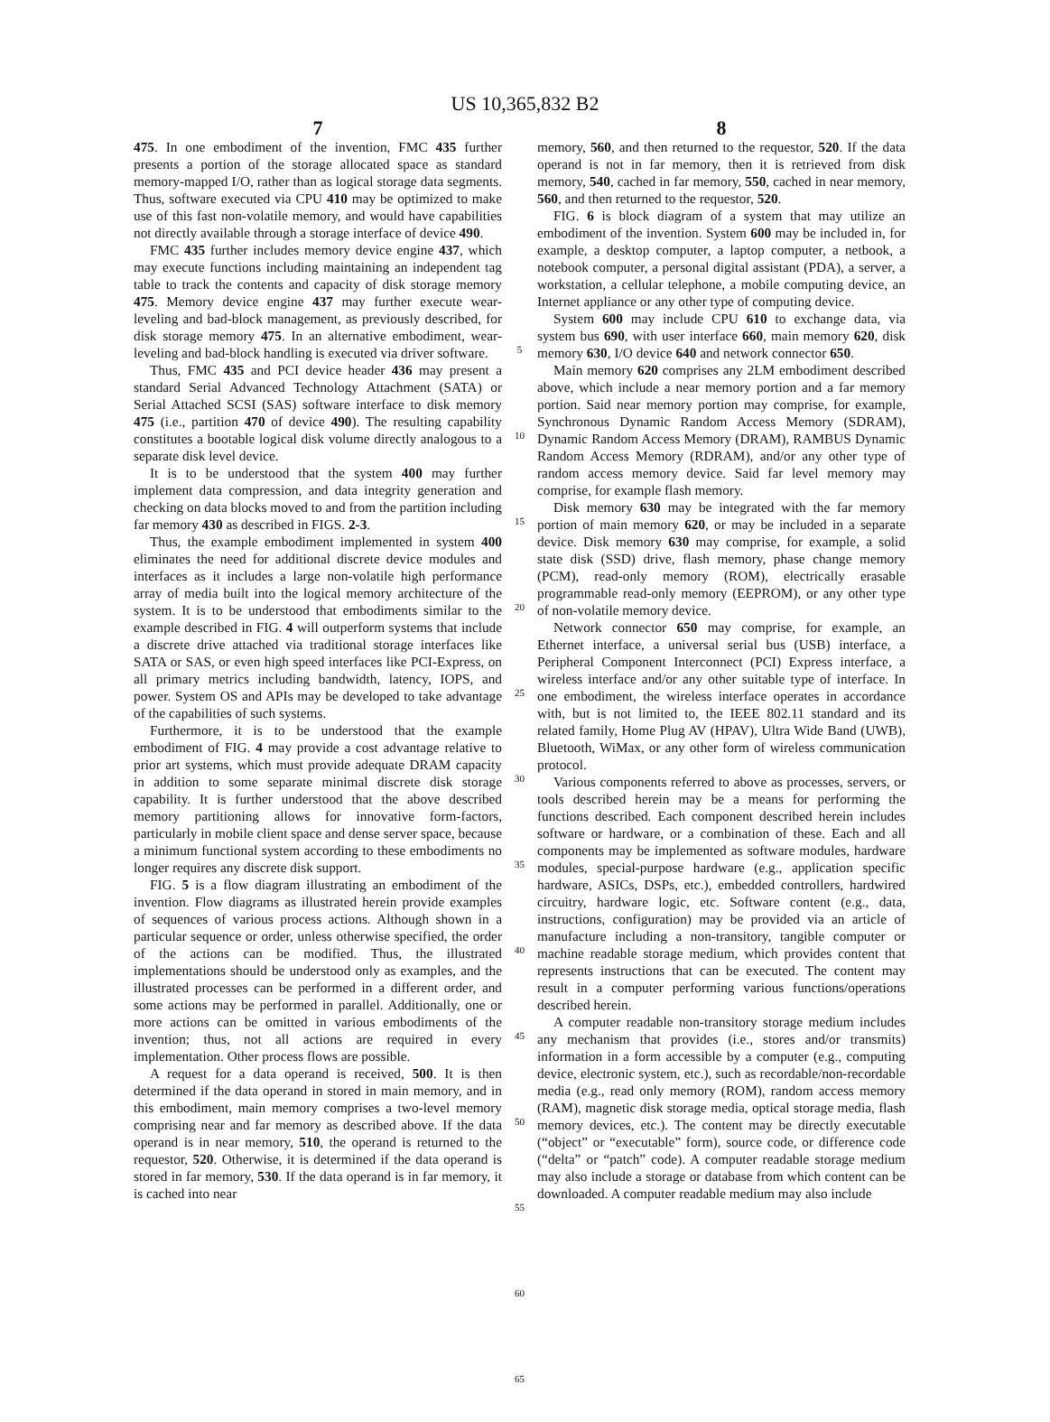US 10,365,832 B2
7
475. In one embodiment of the invention, FMC 435 further presents a portion of the storage allocated space as standard memory-mapped I/O, rather than as logical storage data segments. Thus, software executed via CPU 410 may be optimized to make use of this fast non-volatile memory, and would have capabilities not directly available through a storage interface of device 490.
FMC 435 further includes memory device engine 437, which may execute functions including maintaining an independent tag table to track the contents and capacity of disk storage memory 475. Memory device engine 437 may further execute wear-leveling and bad-block management, as previously described, for disk storage memory 475. In an alternative embodiment, wear-leveling and bad-block handling is executed via driver software.
Thus, FMC 435 and PCI device header 436 may present a standard Serial Advanced Technology Attachment (SATA) or Serial Attached SCSI (SAS) software interface to disk memory 475 (i.e., partition 470 of device 490). The resulting capability constitutes a bootable logical disk volume directly analogous to a separate disk level device.
It is to be understood that the system 400 may further implement data compression, and data integrity generation and checking on data blocks moved to and from the partition including far memory 430 as described in FIGS. 2-3.
Thus, the example embodiment implemented in system 400 eliminates the need for additional discrete device modules and interfaces as it includes a large non-volatile high performance array of media built into the logical memory architecture of the system. It is to be understood that embodiments similar to the example described in FIG. 4 will outperform systems that include a discrete drive attached via traditional storage interfaces like SATA or SAS, or even high speed interfaces like PCI-Express, on all primary metrics including bandwidth, latency, IOPS, and power. System OS and APIs may be developed to take advantage of the capabilities of such systems.
Furthermore, it is to be understood that the example embodiment of FIG. 4 may provide a cost advantage relative to prior art systems, which must provide adequate DRAM capacity in addition to some separate minimal discrete disk storage capability. It is further understood that the above described memory partitioning allows for innovative form-factors, particularly in mobile client space and dense server space, because a minimum functional system according to these embodiments no longer requires any discrete disk support.
FIG. 5 is a flow diagram illustrating an embodiment of the invention. Flow diagrams as illustrated herein provide examples of sequences of various process actions. Although shown in a particular sequence or order, unless otherwise specified, the order of the actions can be modified. Thus, the illustrated implementations should be understood only as examples, and the illustrated processes can be performed in a different order, and some actions may be performed in parallel. Additionally, one or more actions can be omitted in various embodiments of the invention; thus, not all actions are required in every implementation. Other process flows are possible.
A request for a data operand is received, 500. It is then determined if the data operand in stored in main memory, and in this embodiment, main memory comprises a two-level memory comprising near and far memory as described above. If the data operand is in near memory, 510, the operand is returned to the requestor, 520. Otherwise, it is determined if the data operand is stored in far memory, 530. If the data operand is in far memory, it is cached into near
5
10
15
20
25
30
35
40
45
50
55
60
65
8
memory, 560, and then returned to the requestor, 520. If the data operand is not in far memory, then it is retrieved from disk memory, 540, cached in far memory, 550, cached in near memory, 560, and then returned to the requestor, 520.
FIG. 6 is block diagram of a system that may utilize an embodiment of the invention. System 600 may be included in, for example, a desktop computer, a laptop computer, a netbook, a notebook computer, a personal digital assistant (PDA), a server, a workstation, a cellular telephone, a mobile computing device, an Internet appliance or any other type of computing device.
System 600 may include CPU 610 to exchange data, via system bus 690, with user interface 660, main memory 620, disk memory 630, I/O device 640 and network connector 650.
Main memory 620 comprises any 2LM embodiment described above, which include a near memory portion and a far memory portion. Said near memory portion may comprise, for example, Synchronous Dynamic Random Access Memory (SDRAM), Dynamic Random Access Memory (DRAM), RAMBUS Dynamic Random Access Memory (RDRAM), and/or any other type of random access memory device. Said far level memory may comprise, for example flash memory.
Disk memory 630 may be integrated with the far memory portion of main memory 620, or may be included in a separate device. Disk memory 630 may comprise, for example, a solid state disk (SSD) drive, flash memory, phase change memory (PCM), read-only memory (ROM), electrically erasable programmable read-only memory (EEPROM), or any other type of non-volatile memory device.
Network connector 650 may comprise, for example, an Ethernet interface, a universal serial bus (USB) interface, a Peripheral Component Interconnect (PCI) Express interface, a wireless interface and/or any other suitable type of interface. In one embodiment, the wireless interface operates in accordance with, but is not limited to, the IEEE 802.11 standard and its related family, Home Plug AV (HPAV), Ultra Wide Band (UWB), Bluetooth, WiMax, or any other form of wireless communication protocol.
Various components referred to above as processes, servers, or tools described herein may be a means for performing the functions described. Each component described herein includes software or hardware, or a combination of these. Each and all components may be implemented as software modules, hardware modules, special-purpose hardware (e.g., application specific hardware, ASICs, DSPs, etc.), embedded controllers, hardwired circuitry, hardware logic, etc. Software content (e.g., data, instructions, configuration) may be provided via an article of manufacture including a non-transitory, tangible computer or machine readable storage medium, which provides content that represents instructions that can be executed. The content may result in a computer performing various functions/operations described herein.
A computer readable non-transitory storage medium includes any mechanism that provides (i.e., stores and/or transmits) information in a form accessible by a computer (e.g., computing device, electronic system, etc.), such as recordable/non-recordable media (e.g., read only memory (ROM), random access memory (RAM), magnetic disk storage media, optical storage media, flash memory devices, etc.). The content may be directly executable (“object” or “executable” form), source code, or difference code (“delta” or “patch” code). A computer readable storage medium may also include a storage or database from which content can be downloaded. A computer readable medium may also include